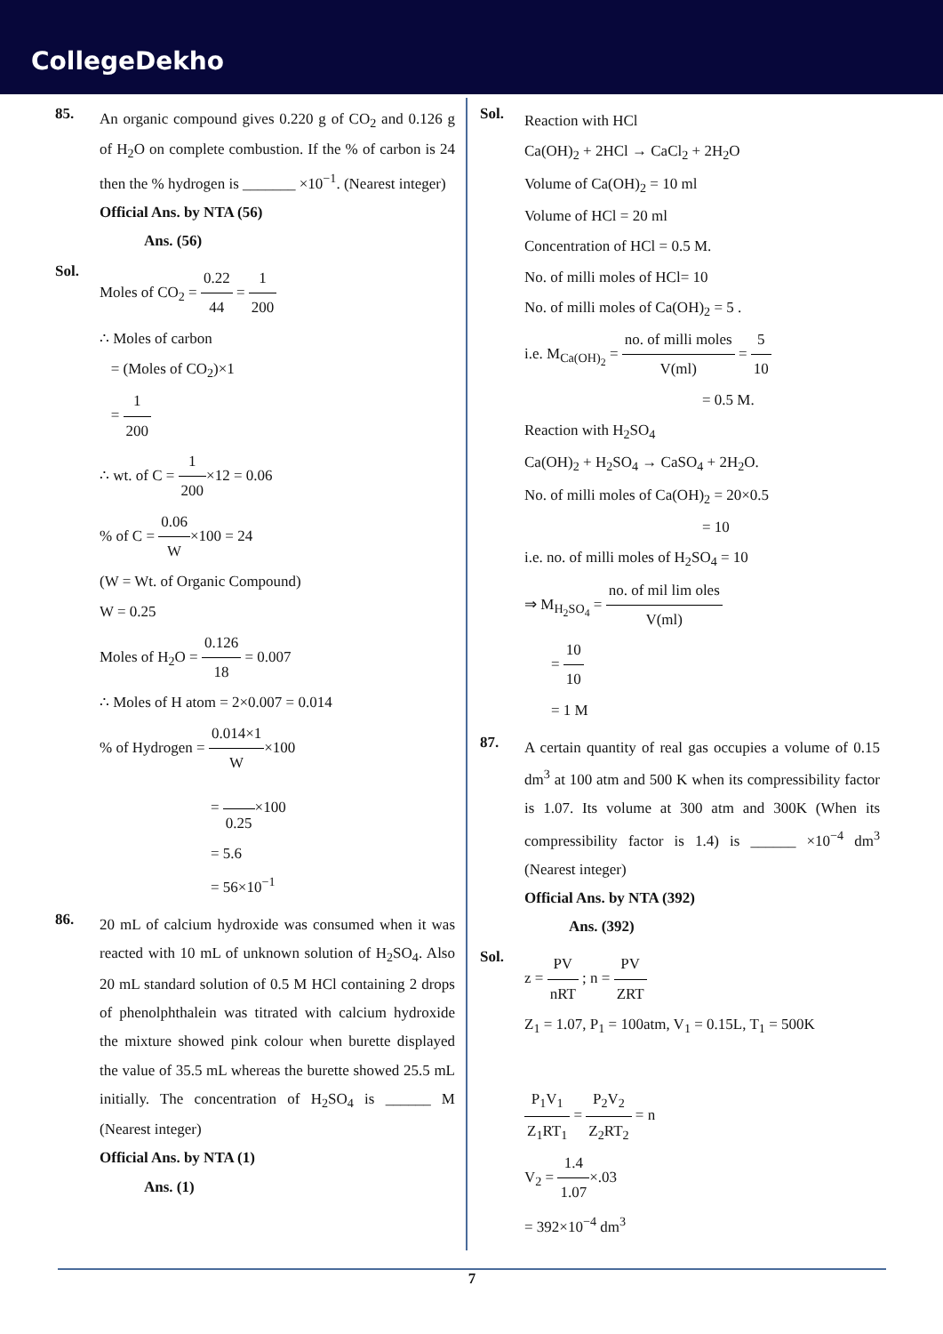CollegeDekho
85.
An organic compound gives 0.220 g of CO<sub>2</sub> and 0.126 g of H<sub>2</sub>O on complete combustion. If the % of carbon is 24 then the % hydrogen is _______ ×10<sup>−1</sup>. (Nearest integer)
Official Ans. by NTA (56)
Ans. (56)
Sol.
Moles of CO<sub>2</sub> = 0.22 44 = 1 200
∴ Moles of carbon
= (Moles of CO<sub>2</sub>)×1
= 1 200
∴ wt. of C = 1 200×12 = 0.06
% of C = 0.06 W×100 = 24
(W = Wt. of Organic Compound)
W = 0.25
Moles of H<sub>2</sub>O = 0.126 18 = 0.007
∴ Moles of H atom = 2×0.007 = 0.014
% of Hydrogen = 0.014×1 W×100
= 0.25×100
= 5.6
= 56×10<sup>−1</sup>
86.
20 mL of calcium hydroxide was consumed when it was reacted with 10 mL of unknown solution of H<sub>2</sub>SO<sub>4</sub>. Also 20 mL standard solution of 0.5 M HCl containing 2 drops of phenolphthalein was titrated with calcium hydroxide the mixture showed pink colour when burette displayed the value of 35.5 mL whereas the burette showed 25.5 mL initially. The concentration of H<sub>2</sub>SO<sub>4</sub> is ______ M (Nearest integer)
Official Ans. by NTA (1)
Ans. (1)
Sol.
Reaction with HCl
Ca(OH)<sub>2</sub> + 2HCl → CaCl<sub>2</sub> + 2H<sub>2</sub>O
Volume of Ca(OH)<sub>2</sub> = 10 ml
Volume of HCl = 20 ml
Concentration of HCl = 0.5 M.
No. of milli moles of HCl= 10
No. of milli moles of Ca(OH)<sub>2</sub> = 5 .
i.e. M<sub>Ca(OH)<sub>2</sub></sub> = no. of milli moles V(ml) = 5 10
= 0.5 M.
Reaction with H<sub>2</sub>SO<sub>4</sub>
Ca(OH)<sub>2</sub> + H<sub>2</sub>SO<sub>4</sub> → CaSO<sub>4</sub> + 2H<sub>2</sub>O.
No. of milli moles of Ca(OH)<sub>2</sub> = 20×0.5
= 10
i.e. no. of milli moles of H<sub>2</sub>SO<sub>4</sub> = 10
⇒ M<sub>H<sub>2</sub>SO<sub>4</sub></sub> = no. of mil lim oles V(ml)
= 10 10
= 1 M
87.
A certain quantity of real gas occupies a volume of 0.15 dm<sup>3</sup> at 100 atm and 500 K when its compressibility factor is 1.07. Its volume at 300 atm and 300K (When its compressibility factor is 1.4) is ______ ×10<sup>−4</sup> dm<sup>3</sup> (Nearest integer)
Official Ans. by NTA (392)
Ans. (392)
Sol.
z = PV nRT ; n = PV ZRT
Z<sub>1</sub> = 1.07, P<sub>1</sub> = 100atm, V<sub>1</sub> = 0.15L, T<sub>1</sub> = 500K
P<sub>1</sub>V<sub>1</sub> Z<sub>1</sub>RT<sub>1</sub> = P<sub>2</sub>V<sub>2</sub> Z<sub>2</sub>RT<sub>2</sub> = n
V<sub>2</sub> = 1.4 1.07×.03
= 392×10<sup>−4</sup> dm<sup>3</sup>
7